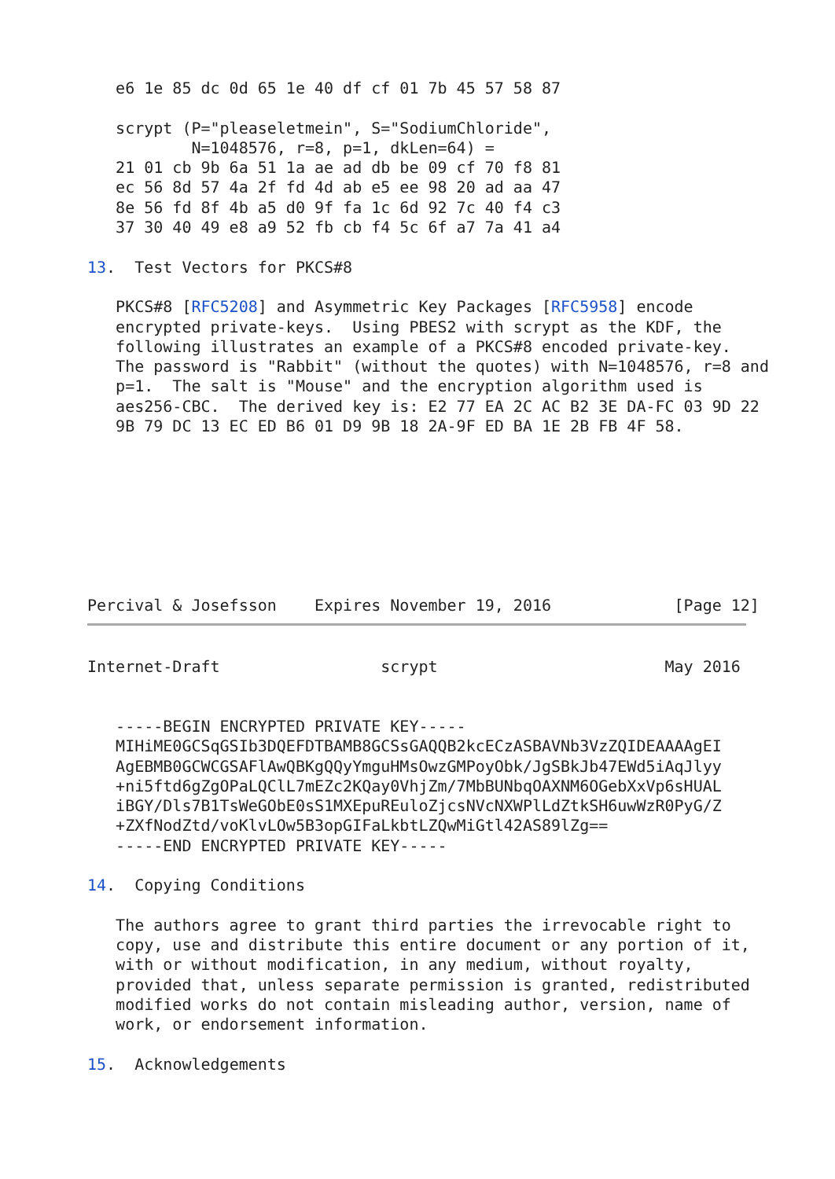e6 1e 85 dc 0d 65 1e 40 df cf 01 7b 45 57 58 87

   scrypt (P="pleaseletmein", S="SodiumChloride",
           N=1048576, r=8, p=1, dkLen=64) =
   21 01 cb 9b 6a 51 1a ae ad db be 09 cf 70 f8 81
   ec 56 8d 57 4a 2f fd 4d ab e5 ee 98 20 ad aa 47
   8e 56 fd 8f 4b a5 d0 9f fa 1c 6d 92 7c 40 f4 c3
   37 30 40 49 e8 a9 52 fb cb f4 5c 6f a7 7a 41 a4

13.  Test Vectors for PKCS#8

   PKCS#8 [RFC5208] and Asymmetric Key Packages [RFC5958] encode
   encrypted private-keys.  Using PBES2 with scrypt as the KDF, the
   following illustrates an example of a PKCS#8 encoded private-key.
   The password is "Rabbit" (without the quotes) with N=1048576, r=8 and
   p=1.  The salt is "Mouse" and the encryption algorithm used is
   aes256-CBC.  The derived key is: E2 77 EA 2C AC B2 3E DA-FC 03 9D 22
   9B 79 DC 13 EC ED B6 01 D9 9B 18 2A-9F ED BA 1E 2B FB 4F 58.








Percival & Josefsson    Expires November 19, 2016             [Page 12]
Internet-Draft                 scrypt                        May 2016


   -----BEGIN ENCRYPTED PRIVATE KEY-----
   MIHiME0GCSqGSIb3DQEFDTBAMB8GCSsGAQQB2kcECzASBAVNb3VzZQIDEAAAAgEI
   AgEBMB0GCWCGSAFlAwQBKgQQyYmguHMsOwzGMPoyObk/JgSBkJb47EWd5iAqJlyy
   +ni5ftd6gZgOPaLQClL7mEZc2KQay0VhjZm/7MbBUNbqOAXNM6OGebXxVp6sHUAL
   iBGY/Dls7B1TsWeGObE0sS1MXEpuREuloZjcsNVcNXWPlLdZtkSH6uwWzR0PyG/Z
   +ZXfNodZtd/voKlvLOw5B3opGIFaLkbtLZQwMiGtl42AS89lZg==
   -----END ENCRYPTED PRIVATE KEY-----

14.  Copying Conditions

   The authors agree to grant third parties the irrevocable right to
   copy, use and distribute this entire document or any portion of it,
   with or without modification, in any medium, without royalty,
   provided that, unless separate permission is granted, redistributed
   modified works do not contain misleading author, version, name of
   work, or endorsement information.

15.  Acknowledgements